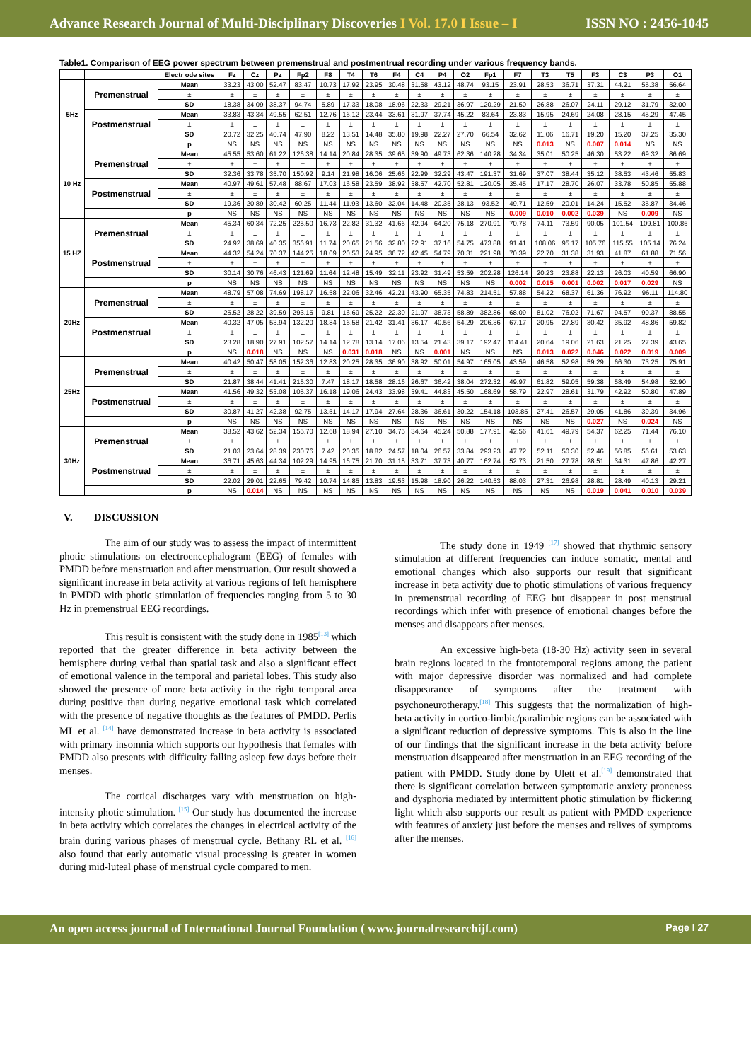Advance Research Journal of Multi-Disciplinary Discoveries I Vol. 17.0 I Issue – I
ISSN NO : 2456-1045
Table1. Comparison of EEG power spectrum between premenstrual and postmentrual recording under various frequency bands.
| | | Electr ode sites | Fz | Cz | Pz | Fp2 | F8 | T4 | T6 | F4 | C4 | P4 | O2 | Fp1 | F7 | T3 | T5 | F3 | C3 | P3 | O1 |
| --- | --- | --- | --- | --- | --- | --- | --- | --- | --- | --- | --- | --- | --- | --- | --- | --- | --- | --- | --- | --- | --- |
| 5Hz | Premenstrual | Mean | 33.23 | 43.00 | 52.47 | 83.47 | 10.73 | 17.92 | 23.95 | 30.48 | 31.58 | 43.12 | 48.74 | 93.15 | 23.91 | 28.53 | 36.71 | 37.31 | 44.21 | 55.38 | 56.64 |
| | | ± | ± | ± | ± | ± | ± | ± | ± | ± | ± | ± | ± | ± | ± | ± | ± | ± | ± | ± | ± |
| | | SD | 18.38 | 34.09 | 38.37 | 94.74 | 5.89 | 17.33 | 18.08 | 18.96 | 22.33 | 29.21 | 36.97 | 120.29 | 21.50 | 26.88 | 26.07 | 24.11 | 29.12 | 31.79 | 32.00 |
| | Postmenstrual | Mean | 33.83 | 43.34 | 49.55 | 62.51 | 12.76 | 16.12 | 23.44 | 33.61 | 31.97 | 37.74 | 45.22 | 83.64 | 23.83 | 15.95 | 24.69 | 24.08 | 28.15 | 45.29 | 47.45 |
| | | ± | ± | ± | ± | ± | ± | ± | ± | ± | ± | ± | ± | ± | ± | ± | ± | ± | ± | ± | ± |
| | | SD | 20.72 | 32.25 | 40.74 | 47.90 | 8.22 | 13.51 | 14.48 | 35.80 | 19.98 | 22.27 | 27.70 | 66.54 | 32.62 | 11.06 | 16.71 | 19.20 | 15.20 | 37.25 | 35.30 |
| | | p | NS | NS | NS | NS | NS | NS | NS | NS | NS | NS | NS | NS | NS | 0.013 | NS | 0.007 | 0.014 | NS | NS |
| 10 Hz | Premenstrual | Mean | 45.55 | 53.60 | 61.22 | 126.38 | 14.14 | 20.84 | 28.35 | 39.65 | 39.90 | 49.73 | 62.36 | 140.28 | 34.34 | 35.01 | 50.25 | 46.30 | 53.22 | 69.32 | 86.69 |
| | | ± | ± | ± | ± | ± | ± | ± | ± | ± | ± | ± | ± | ± | ± | ± | ± | ± | ± | ± | ± |
| | | SD | 32.36 | 33.78 | 35.70 | 150.92 | 9.14 | 21.98 | 16.06 | 25.66 | 22.99 | 32.29 | 43.47 | 191.37 | 31.69 | 37.07 | 38.44 | 35.12 | 38.53 | 43.46 | 55.83 |
| | Postmenstrual | Mean | 40.97 | 49.61 | 57.48 | 88.67 | 17.03 | 16.58 | 23.59 | 38.92 | 38.57 | 42.70 | 52.81 | 120.05 | 35.45 | 17.17 | 28.70 | 26.07 | 33.78 | 50.85 | 55.88 |
| | | ± | ± | ± | ± | ± | ± | ± | ± | ± | ± | ± | ± | ± | ± | ± | ± | ± | ± | ± | ± |
| | | SD | 19.36 | 20.89 | 30.42 | 60.25 | 11.44 | 11.93 | 13.60 | 32.04 | 14.48 | 20.35 | 28.13 | 93.52 | 49.71 | 12.59 | 20.01 | 14.24 | 15.52 | 35.87 | 34.46 |
| | | p | NS | NS | NS | NS | NS | NS | NS | NS | NS | NS | NS | NS | 0.009 | 0.010 | 0.002 | 0.039 | NS | 0.009 | NS |
| 15 HZ | Premenstrual | Mean | 45.34 | 60.34 | 72.25 | 225.50 | 16.73 | 22.82 | 31.32 | 41.66 | 42.94 | 64.20 | 75.18 | 270.91 | 70.78 | 74.11 | 73.59 | 90.05 | 101.54 | 109.81 | 100.86 |
| | | ± | ± | ± | ± | ± | ± | ± | ± | ± | ± | ± | ± | ± | ± | ± | ± | ± | ± | ± | ± |
| | | SD | 24.92 | 38.69 | 40.35 | 356.91 | 11.74 | 20.65 | 21.56 | 32.80 | 22.91 | 37.16 | 54.75 | 473.88 | 91.41 | 108.06 | 95.17 | 105.76 | 115.55 | 105.14 | 76.24 |
| | Postmenstrual | Mean | 44.32 | 54.24 | 70.37 | 144.25 | 18.09 | 20.53 | 24.95 | 36.72 | 42.45 | 54.79 | 70.31 | 221.98 | 70.39 | 22.70 | 31.38 | 31.93 | 41.87 | 61.88 | 71.56 |
| | | ± | ± | ± | ± | ± | ± | ± | ± | ± | ± | ± | ± | ± | ± | ± | ± | ± | ± | ± | ± |
| | | SD | 30.14 | 30.76 | 46.43 | 121.69 | 11.64 | 12.48 | 15.49 | 32.11 | 23.92 | 31.49 | 53.59 | 202.28 | 126.14 | 20.23 | 23.88 | 22.13 | 26.03 | 40.59 | 66.90 |
| | | p | NS | NS | NS | NS | NS | NS | NS | NS | NS | NS | NS | NS | 0.002 | 0.015 | 0.001 | 0.002 | 0.017 | 0.029 | NS |
| 20Hz | Premenstrual | Mean | 48.79 | 57.08 | 74.69 | 198.17 | 16.58 | 22.06 | 32.46 | 42.21 | 43.90 | 65.35 | 74.83 | 214.51 | 57.88 | 54.22 | 68.37 | 61.36 | 76.92 | 96.11 | 114.80 |
| | | ± | ± | ± | ± | ± | ± | ± | ± | ± | ± | ± | ± | ± | ± | ± | ± | ± | ± | ± | ± |
| | | SD | 25.52 | 28.22 | 39.59 | 293.15 | 9.81 | 16.69 | 25.22 | 22.30 | 21.97 | 38.73 | 58.89 | 382.86 | 68.09 | 81.02 | 76.02 | 71.67 | 94.57 | 90.37 | 88.55 |
| | Postmenstrual | Mean | 40.32 | 47.05 | 53.94 | 132.20 | 18.84 | 16.58 | 21.42 | 31.41 | 36.17 | 40.56 | 54.29 | 206.36 | 67.17 | 20.95 | 27.89 | 30.42 | 35.92 | 48.86 | 59.82 |
| | | ± | ± | ± | ± | ± | ± | ± | ± | ± | ± | ± | ± | ± | ± | ± | ± | ± | ± | ± | ± |
| | | SD | 23.28 | 18.90 | 27.91 | 102.57 | 14.14 | 12.78 | 13.14 | 17.06 | 13.54 | 21.43 | 39.17 | 192.47 | 114.41 | 20.64 | 19.06 | 21.63 | 21.25 | 27.39 | 43.65 |
| | | p | NS | 0.018 | NS | NS | NS | 0.031 | 0.018 | NS | NS | 0.001 | NS | NS | NS | 0.013 | 0.022 | 0.046 | 0.022 | 0.019 | 0.009 |
| 25Hz | Premenstrual | Mean | 40.42 | 50.47 | 58.05 | 152.36 | 12.83 | 20.25 | 28.35 | 36.90 | 38.92 | 50.01 | 54.97 | 165.05 | 43.59 | 46.58 | 52.98 | 59.29 | 66.30 | 73.25 | 75.91 |
| | | ± | ± | ± | ± | ± | ± | ± | ± | ± | ± | ± | ± | ± | ± | ± | ± | ± | ± | ± | ± |
| | | SD | 21.87 | 38.44 | 41.41 | 215.30 | 7.47 | 18.17 | 18.58 | 28.16 | 26.67 | 36.42 | 38.04 | 272.32 | 49.97 | 61.82 | 59.05 | 59.38 | 58.49 | 54.98 | 52.90 |
| | Postmenstrual | Mean | 41.56 | 49.32 | 53.08 | 105.37 | 16.18 | 19.06 | 24.43 | 33.98 | 39.41 | 44.83 | 45.50 | 168.69 | 58.79 | 22.97 | 28.61 | 31.79 | 42.92 | 50.80 | 47.89 |
| | | ± | ± | ± | ± | ± | ± | ± | ± | ± | ± | ± | ± | ± | ± | ± | ± | ± | ± | ± | ± |
| | | SD | 30.87 | 41.27 | 42.38 | 92.75 | 13.51 | 14.17 | 17.94 | 27.64 | 28.36 | 36.61 | 30.22 | 154.18 | 103.85 | 27.41 | 26.57 | 29.05 | 41.86 | 39.39 | 34.96 |
| | | p | NS | NS | NS | NS | NS | NS | NS | NS | NS | NS | NS | NS | NS | NS | NS | 0.027 | NS | 0.024 | NS |
| 30Hz | Premenstrual | Mean | 38.52 | 43.62 | 52.34 | 155.70 | 12.68 | 18.94 | 27.10 | 34.75 | 34.64 | 45.24 | 50.88 | 177.91 | 42.56 | 41.61 | 49.79 | 54.37 | 62.25 | 71.44 | 76.10 |
| | | ± | ± | ± | ± | ± | ± | ± | ± | ± | ± | ± | ± | ± | ± | ± | ± | ± | ± | ± | ± |
| | | SD | 21.03 | 23.64 | 28.39 | 230.76 | 7.42 | 20.35 | 18.82 | 24.57 | 18.04 | 26.57 | 33.84 | 293.23 | 47.72 | 52.11 | 50.30 | 52.46 | 56.85 | 56.61 | 53.63 |
| | Postmenstrual | Mean | 36.71 | 45.63 | 44.34 | 102.29 | 14.95 | 16.75 | 21.70 | 31.15 | 33.71 | 37.73 | 40.77 | 162.74 | 52.73 | 21.50 | 27.78 | 28.51 | 34.31 | 47.86 | 42.27 |
| | | ± | ± | ± | ± | ± | ± | ± | ± | ± | ± | ± | ± | ± | ± | ± | ± | ± | ± | ± | ± |
| | | SD | 22.02 | 29.01 | 22.65 | 79.42 | 10.74 | 14.85 | 13.83 | 19.53 | 15.98 | 18.90 | 26.22 | 140.53 | 88.03 | 27.31 | 26.98 | 28.81 | 28.49 | 40.13 | 29.21 |
| | | p | NS | 0.014 | NS | NS | NS | NS | NS | NS | NS | NS | NS | NS | NS | NS | NS | 0.019 | 0.041 | 0.010 | 0.039 |
V. DISCUSSION
The aim of our study was to assess the impact of intermittent photic stimulations on electroencephalogram (EEG) of females with PMDD before menstruation and after menstruation. Our result showed a significant increase in beta activity at various regions of left hemisphere in PMDD with photic stimulation of frequencies ranging from 5 to 30 Hz in premenstrual EEG recordings.
This result is consistent with the study done in 1985<sup>[13]</sup> which reported that the greater difference in beta activity between the hemisphere during verbal than spatial task and also a significant effect of emotional valence in the temporal and parietal lobes. This study also showed the presence of more beta activity in the right temporal area during positive than during negative emotional task which correlated with the presence of negative thoughts as the features of PMDD. Perlis ML et al. <sup>[14]</sup> have demonstrated increase in beta activity is associated with primary insomnia which supports our hypothesis that females with PMDD also presents with difficulty falling asleep few days before their menses.
The cortical discharges vary with menstruation on high-intensity photic stimulation. <sup>[15]</sup> Our study has documented the increase in beta activity which correlates the changes in electrical activity of the brain during various phases of menstrual cycle. Bethany RL et al. <sup>[16]</sup> also found that early automatic visual processing is greater in women during mid-luteal phase of menstrual cycle compared to men.
The study done in 1949 <sup>[17]</sup> showed that rhythmic sensory stimulation at different frequencies can induce somatic, mental and emotional changes which also supports our result that significant increase in beta activity due to photic stimulations of various frequency in premenstrual recording of EEG but disappear in post menstrual recordings which infer with presence of emotional changes before the menses and disappears after menses.
An excessive high-beta (18-30 Hz) activity seen in several brain regions located in the frontotemporal regions among the patient with major depressive disorder was normalized and had complete disappearance of symptoms after the treatment with psychoneurotherapy.<sup>[18]</sup> This suggests that the normalization of high-beta activity in cortico-limbic/paralimbic regions can be associated with a significant reduction of depressive symptoms. This is also in the line of our findings that the significant increase in the beta activity before menstruation disappeared after menstruation in an EEG recording of the patient with PMDD. Study done by Ulett et al.<sup>[19]</sup> demonstrated that there is significant correlation between symptomatic anxiety proneness and dysphoria mediated by intermittent photic stimulation by flickering light which also supports our result as patient with PMDD experience with features of anxiety just before the menses and relives of symptoms after the menses.
An open access journal of International Journal Foundation ( www.journalresearchijf.com)
Page I 27